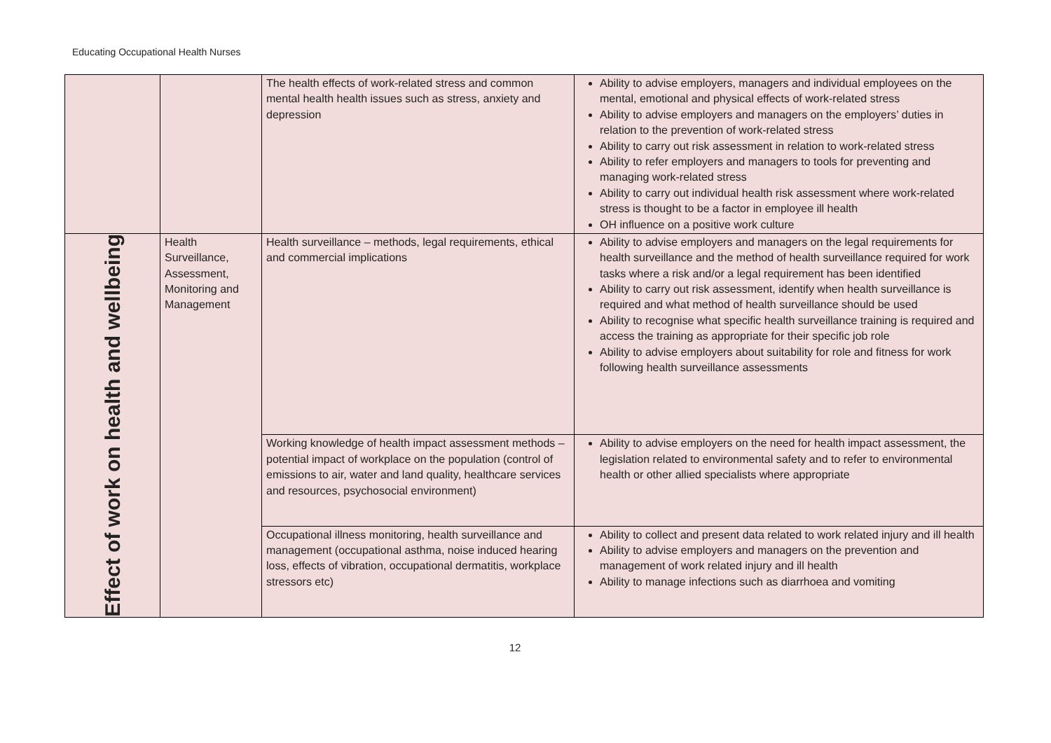Educating Occupational Health Nurses
| | | The health effects of work-related stress and common mental health health issues such as stress, anxiety and depression | Ability to advise employers, managers and individual employees on the mental, emotional and physical effects of work-related stress Ability to advise employers and managers on the employers’ duties in relation to the prevention of work-related stress Ability to carry out risk assessment in relation to work-related stress Ability to refer employers and managers to tools for preventing and managing work-related stress Ability to carry out individual health risk assessment where work-related stress is thought to be a factor in employee ill health OH influence on a positive work culture |
| Effect of work on health and wellbeing | Health Surveillance, Assessment, Monitoring and Management | Health surveillance – methods, legal requirements, ethical and commercial implications | Ability to advise employers and managers on the legal requirements for health surveillance and the method of health surveillance required for work tasks where a risk and/or a legal requirement has been identified Ability to carry out risk assessment, identify when health surveillance is required and what method of health surveillance should be used Ability to recognise what specific health surveillance training is required and access the training as appropriate for their specific job role Ability to advise employers about suitability for role and fitness for work following health surveillance assessments |
| | | Working knowledge of health impact assessment methods – potential impact of workplace on the population (control of emissions to air, water and land quality, healthcare services and resources, psychosocial environment) | Ability to advise employers on the need for health impact assessment, the legislation related to environmental safety and to refer to environmental health or other allied specialists where appropriate |
| | | Occupational illness monitoring, health surveillance and management (occupational asthma, noise induced hearing loss, effects of vibration, occupational dermatitis, workplace stressors etc) | Ability to collect and present data related to work related injury and ill health Ability to advise employers and managers on the prevention and management of work related injury and ill health Ability to manage infections such as diarrhoea and vomiting |
12